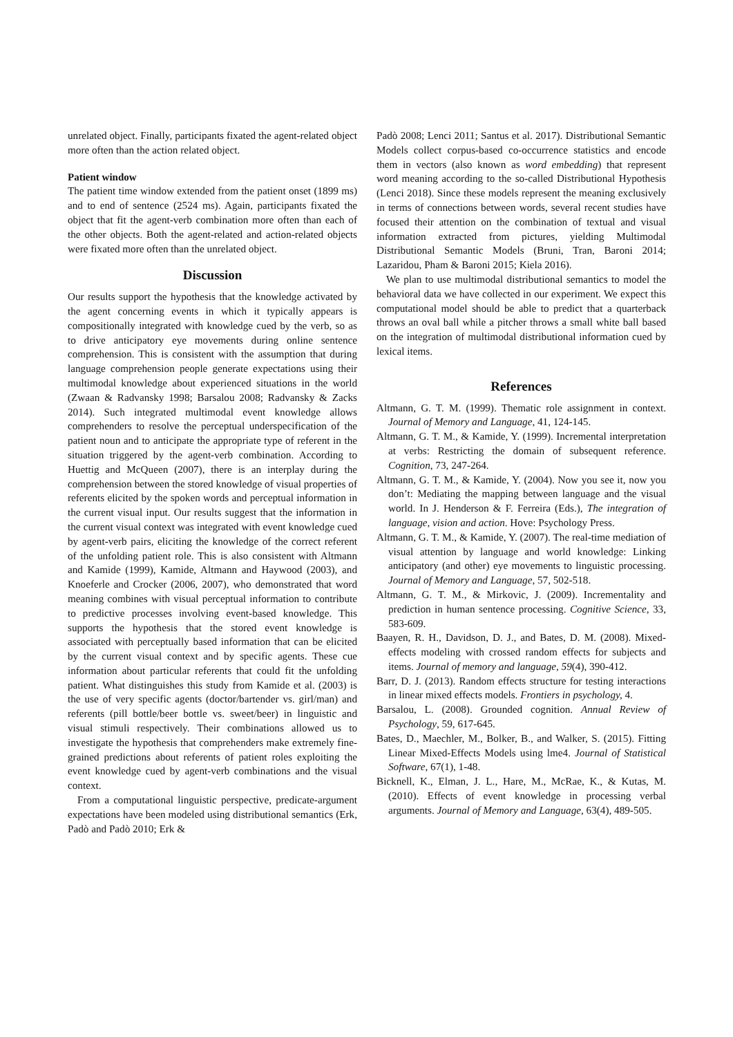unrelated object. Finally, participants fixated the agent-related object more often than the action related object.
Patient window
The patient time window extended from the patient onset (1899 ms) and to end of sentence (2524 ms). Again, participants fixated the object that fit the agent-verb combination more often than each of the other objects. Both the agent-related and action-related objects were fixated more often than the unrelated object.
Discussion
Our results support the hypothesis that the knowledge activated by the agent concerning events in which it typically appears is compositionally integrated with knowledge cued by the verb, so as to drive anticipatory eye movements during online sentence comprehension. This is consistent with the assumption that during language comprehension people generate expectations using their multimodal knowledge about experienced situations in the world (Zwaan & Radvansky 1998; Barsalou 2008; Radvansky & Zacks 2014). Such integrated multimodal event knowledge allows comprehenders to resolve the perceptual underspecification of the patient noun and to anticipate the appropriate type of referent in the situation triggered by the agent-verb combination. According to Huettig and McQueen (2007), there is an interplay during the comprehension between the stored knowledge of visual properties of referents elicited by the spoken words and perceptual information in the current visual input. Our results suggest that the information in the current visual context was integrated with event knowledge cued by agent-verb pairs, eliciting the knowledge of the correct referent of the unfolding patient role. This is also consistent with Altmann and Kamide (1999), Kamide, Altmann and Haywood (2003), and Knoeferle and Crocker (2006, 2007), who demonstrated that word meaning combines with visual perceptual information to contribute to predictive processes involving event-based knowledge. This supports the hypothesis that the stored event knowledge is associated with perceptually based information that can be elicited by the current visual context and by specific agents. These cue information about particular referents that could fit the unfolding patient. What distinguishes this study from Kamide et al. (2003) is the use of very specific agents (doctor/bartender vs. girl/man) and referents (pill bottle/beer bottle vs. sweet/beer) in linguistic and visual stimuli respectively. Their combinations allowed us to investigate the hypothesis that comprehenders make extremely fine-grained predictions about referents of patient roles exploiting the event knowledge cued by agent-verb combinations and the visual context.
From a computational linguistic perspective, predicate-argument expectations have been modeled using distributional semantics (Erk, Padò and Padò 2010; Erk &
Padò 2008; Lenci 2011; Santus et al. 2017). Distributional Semantic Models collect corpus-based co-occurrence statistics and encode them in vectors (also known as word embedding) that represent word meaning according to the so-called Distributional Hypothesis (Lenci 2018). Since these models represent the meaning exclusively in terms of connections between words, several recent studies have focused their attention on the combination of textual and visual information extracted from pictures, yielding Multimodal Distributional Semantic Models (Bruni, Tran, Baroni 2014; Lazaridou, Pham & Baroni 2015; Kiela 2016).
We plan to use multimodal distributional semantics to model the behavioral data we have collected in our experiment. We expect this computational model should be able to predict that a quarterback throws an oval ball while a pitcher throws a small white ball based on the integration of multimodal distributional information cued by lexical items.
References
Altmann, G. T. M. (1999). Thematic role assignment in context. Journal of Memory and Language, 41, 124-145.
Altmann, G. T. M., & Kamide, Y. (1999). Incremental interpretation at verbs: Restricting the domain of subsequent reference. Cognition, 73, 247-264.
Altmann, G. T. M., & Kamide, Y. (2004). Now you see it, now you don’t: Mediating the mapping between language and the visual world. In J. Henderson & F. Ferreira (Eds.), The integration of language, vision and action. Hove: Psychology Press.
Altmann, G. T. M., & Kamide, Y. (2007). The real-time mediation of visual attention by language and world knowledge: Linking anticipatory (and other) eye movements to linguistic processing. Journal of Memory and Language, 57, 502-518.
Altmann, G. T. M., & Mirkovic, J. (2009). Incrementality and prediction in human sentence processing. Cognitive Science, 33, 583-609.
Baayen, R. H., Davidson, D. J., and Bates, D. M. (2008). Mixed-effects modeling with crossed random effects for subjects and items. Journal of memory and language, 59(4), 390-412.
Barr, D. J. (2013). Random effects structure for testing interactions in linear mixed effects models. Frontiers in psychology, 4.
Barsalou, L. (2008). Grounded cognition. Annual Review of Psychology, 59, 617-645.
Bates, D., Maechler, M., Bolker, B., and Walker, S. (2015). Fitting Linear Mixed-Effects Models using lme4. Journal of Statistical Software, 67(1), 1-48.
Bicknell, K., Elman, J. L., Hare, M., McRae, K., & Kutas, M. (2010). Effects of event knowledge in processing verbal arguments. Journal of Memory and Language, 63(4), 489-505.